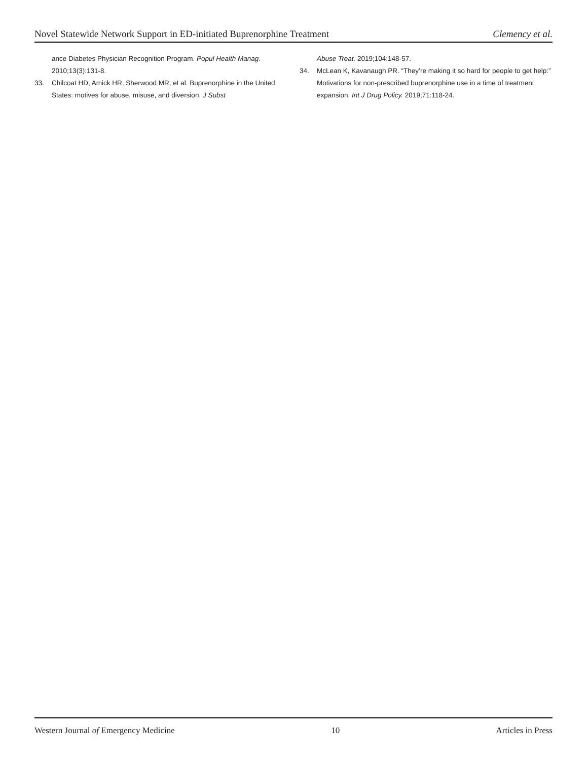Novel Statewide Network Support in ED-initiated Buprenorphine Treatment Clemency et al.
ance Diabetes Physician Recognition Program. Popul Health Manag. 2010;13(3):131-8.
33. Chilcoat HD, Amick HR, Sherwood MR, et al. Buprenorphine in the United States: motives for abuse, misuse, and diversion. J Subst
Abuse Treat. 2019;104:148-57.
34. McLean K, Kavanaugh PR. “They’re making it so hard for people to get help:” Motivations for non-prescribed buprenorphine use in a time of treatment expansion. Int J Drug Policy. 2019;71:118-24.
Western Journal of Emergency Medicine 10 Articles in Press